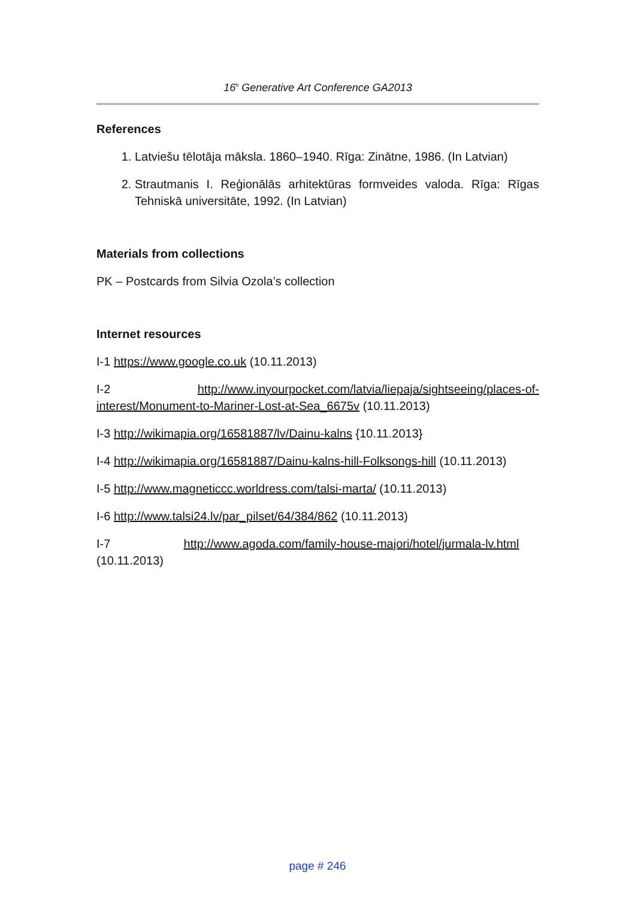16<sup>h</sup> Generative Art Conference GA2013
References
1. Latviešu tēlotāja māksla. 1860–1940. Rīga: Zinātne, 1986. (In Latvian)
2. Strautmanis I. Reģionālās arhitektūras formveides valoda. Rīga: Rīgas Tehniskā universitāte, 1992. (In Latvian)
Materials from collections
PK – Postcards from Silvia Ozola’s collection
Internet resources
I-1 https://www.google.co.uk (10.11.2013)
I-2 http://www.inyourpocket.com/latvia/liepaja/sightseeing/places-of-interest/Monument-to-Mariner-Lost-at-Sea_6675v (10.11.2013)
I-3 http://wikimapia.org/16581887/lv/Dainu-kalns {10.11.2013}
I-4 http://wikimapia.org/16581887/Dainu-kalns-hill-Folksongs-hill (10.11.2013)
I-5 http://www.magneticcc.worldress.com/talsi-marta/ (10.11.2013)
I-6 http://www.talsi24.lv/par_pilset/64/384/862 (10.11.2013)
I-7 http://www.agoda.com/family-house-majori/hotel/jurmala-lv.html
(10.11.2013)
page # 246